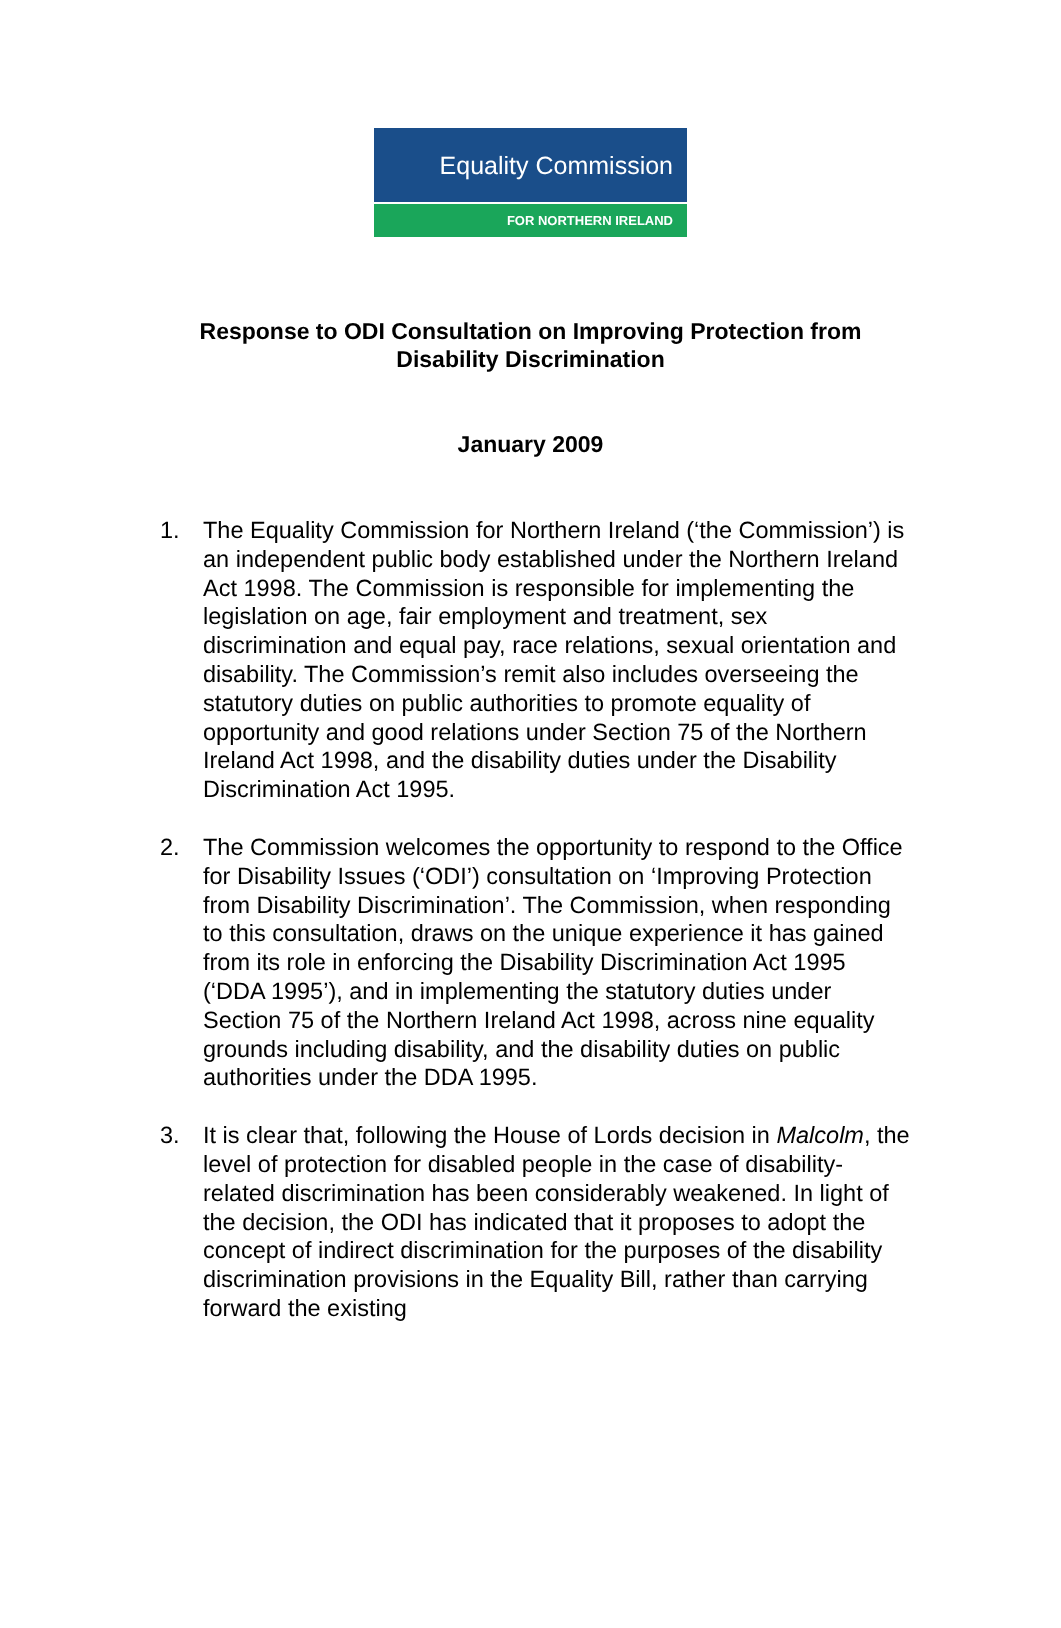Equality Commission
FOR NORTHERN IRELAND
Response to ODI Consultation on Improving Protection from
Disability Discrimination
January 2009
1. The Equality Commission for Northern Ireland (‘the Commission’) is an independent public body established under the Northern Ireland Act 1998. The Commission is responsible for implementing the legislation on age, fair employment and treatment, sex discrimination and equal pay, race relations, sexual orientation and disability. The Commission’s remit also includes overseeing the statutory duties on public authorities to promote equality of opportunity and good relations under Section 75 of the Northern Ireland Act 1998, and the disability duties under the Disability Discrimination Act 1995.
2. The Commission welcomes the opportunity to respond to the Office for Disability Issues (‘ODI’) consultation on ‘Improving Protection from Disability Discrimination’. The Commission, when responding to this consultation, draws on the unique experience it has gained from its role in enforcing the Disability Discrimination Act 1995 (‘DDA 1995’), and in implementing the statutory duties under Section 75 of the Northern Ireland Act 1998, across nine equality grounds including disability, and the disability duties on public authorities under the DDA 1995.
3. It is clear that, following the House of Lords decision in Malcolm, the level of protection for disabled people in the case of disability-related discrimination has been considerably weakened. In light of the decision, the ODI has indicated that it proposes to adopt the concept of indirect discrimination for the purposes of the disability discrimination provisions in the Equality Bill, rather than carrying forward the existing